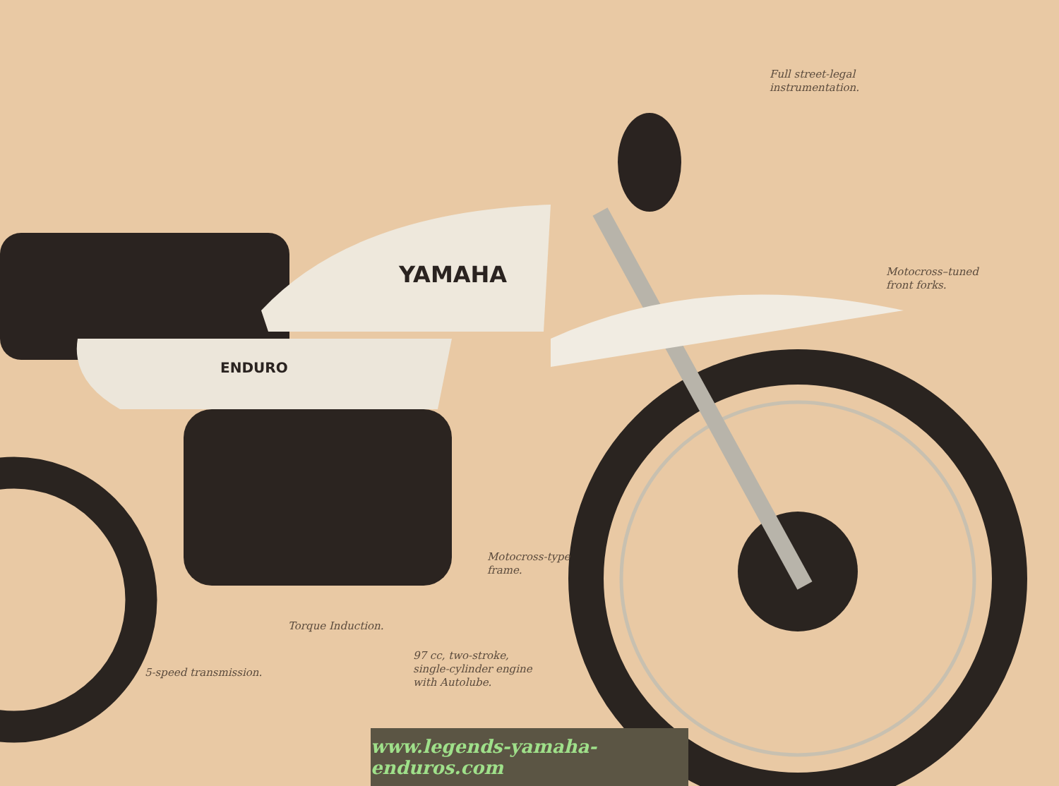YAMAHA
ENDURO
Full street-legal
instrumentation.
Motocross–tuned
front forks.
Motocross-type
frame.
Torque Induction.
97 cc, two-stroke,
single-cylinder engine
with Autolube.
5-speed transmission.
www.legends-yamaha-enduros.com